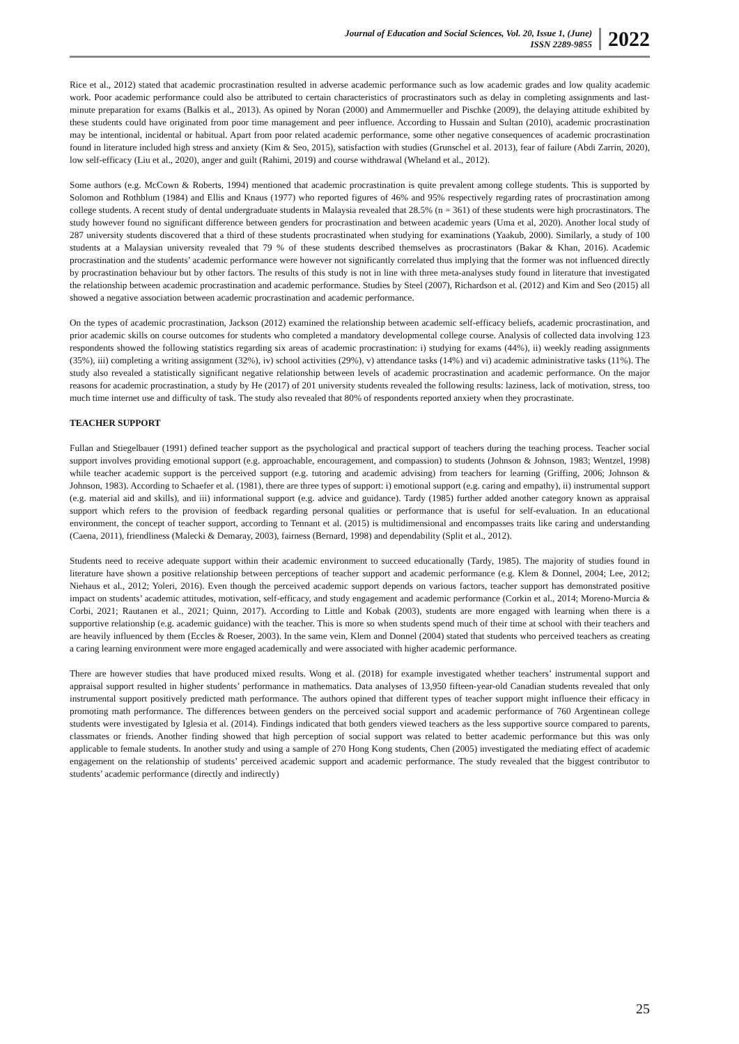Journal of Education and Social Sciences, Vol. 20, Issue 1, (June)
ISSN 2289-9855
2022
Rice et al., 2012) stated that academic procrastination resulted in adverse academic performance such as low academic grades and low quality academic work. Poor academic performance could also be attributed to certain characteristics of procrastinators such as delay in completing assignments and last-minute preparation for exams (Balkis et al., 2013). As opined by Noran (2000) and Ammermueller and Pischke (2009), the delaying attitude exhibited by these students could have originated from poor time management and peer influence. According to Hussain and Sultan (2010), academic procrastination may be intentional, incidental or habitual. Apart from poor related academic performance, some other negative consequences of academic procrastination found in literature included high stress and anxiety (Kim & Seo, 2015), satisfaction with studies (Grunschel et al. 2013), fear of failure (Abdi Zarrin, 2020), low self-efficacy (Liu et al., 2020), anger and guilt (Rahimi, 2019) and course withdrawal (Wheland et al., 2012).
Some authors (e.g. McCown & Roberts, 1994) mentioned that academic procrastination is quite prevalent among college students. This is supported by Solomon and Rothblum (1984) and Ellis and Knaus (1977) who reported figures of 46% and 95% respectively regarding rates of procrastination among college students. A recent study of dental undergraduate students in Malaysia revealed that 28.5% (n = 361) of these students were high procrastinators. The study however found no significant difference between genders for procrastination and between academic years (Uma et al, 2020). Another local study of 287 university students discovered that a third of these students procrastinated when studying for examinations (Yaakub, 2000). Similarly, a study of 100 students at a Malaysian university revealed that 79 % of these students described themselves as procrastinators (Bakar & Khan, 2016). Academic procrastination and the students’ academic performance were however not significantly correlated thus implying that the former was not influenced directly by procrastination behaviour but by other factors. The results of this study is not in line with three meta-analyses study found in literature that investigated the relationship between academic procrastination and academic performance. Studies by Steel (2007), Richardson et al. (2012) and Kim and Seo (2015) all showed a negative association between academic procrastination and academic performance.
On the types of academic procrastination, Jackson (2012) examined the relationship between academic self-efficacy beliefs, academic procrastination, and prior academic skills on course outcomes for students who completed a mandatory developmental college course. Analysis of collected data involving 123 respondents showed the following statistics regarding six areas of academic procrastination: i) studying for exams (44%), ii) weekly reading assignments (35%), iii) completing a writing assignment (32%), iv) school activities (29%), v) attendance tasks (14%) and vi) academic administrative tasks (11%). The study also revealed a statistically significant negative relationship between levels of academic procrastination and academic performance. On the major reasons for academic procrastination, a study by He (2017) of 201 university students revealed the following results: laziness, lack of motivation, stress, too much time internet use and difficulty of task. The study also revealed that 80% of respondents reported anxiety when they procrastinate.
TEACHER SUPPORT
Fullan and Stiegelbauer (1991) defined teacher support as the psychological and practical support of teachers during the teaching process. Teacher social support involves providing emotional support (e.g. approachable, encouragement, and compassion) to students (Johnson & Johnson, 1983; Wentzel, 1998) while teacher academic support is the perceived support (e.g. tutoring and academic advising) from teachers for learning (Griffing, 2006; Johnson & Johnson, 1983). According to Schaefer et al. (1981), there are three types of support: i) emotional support (e.g. caring and empathy), ii) instrumental support (e.g. material aid and skills), and iii) informational support (e.g. advice and guidance). Tardy (1985) further added another category known as appraisal support which refers to the provision of feedback regarding personal qualities or performance that is useful for self-evaluation. In an educational environment, the concept of teacher support, according to Tennant et al. (2015) is multidimensional and encompasses traits like caring and understanding (Caena, 2011), friendliness (Malecki & Demaray, 2003), fairness (Bernard, 1998) and dependability (Split et al., 2012).
Students need to receive adequate support within their academic environment to succeed educationally (Tardy, 1985). The majority of studies found in literature have shown a positive relationship between perceptions of teacher support and academic performance (e.g. Klem & Donnel, 2004; Lee, 2012; Niehaus et al., 2012; Yoleri, 2016). Even though the perceived academic support depends on various factors, teacher support has demonstrated positive impact on students’ academic attitudes, motivation, self-efficacy, and study engagement and academic performance (Corkin et al., 2014; Moreno-Murcia & Corbi, 2021; Rautanen et al., 2021; Quinn, 2017). According to Little and Kobak (2003), students are more engaged with learning when there is a supportive relationship (e.g. academic guidance) with the teacher. This is more so when students spend much of their time at school with their teachers and are heavily influenced by them (Eccles & Roeser, 2003). In the same vein, Klem and Donnel (2004) stated that students who perceived teachers as creating a caring learning environment were more engaged academically and were associated with higher academic performance.
There are however studies that have produced mixed results. Wong et al. (2018) for example investigated whether teachers’ instrumental support and appraisal support resulted in higher students’ performance in mathematics. Data analyses of 13,950 fifteen-year-old Canadian students revealed that only instrumental support positively predicted math performance. The authors opined that different types of teacher support might influence their efficacy in promoting math performance. The differences between genders on the perceived social support and academic performance of 760 Argentinean college students were investigated by Iglesia et al. (2014). Findings indicated that both genders viewed teachers as the less supportive source compared to parents, classmates or friends. Another finding showed that high perception of social support was related to better academic performance but this was only applicable to female students. In another study and using a sample of 270 Hong Kong students, Chen (2005) investigated the mediating effect of academic engagement on the relationship of students’ perceived academic support and academic performance. The study revealed that the biggest contributor to students’ academic performance (directly and indirectly)
25